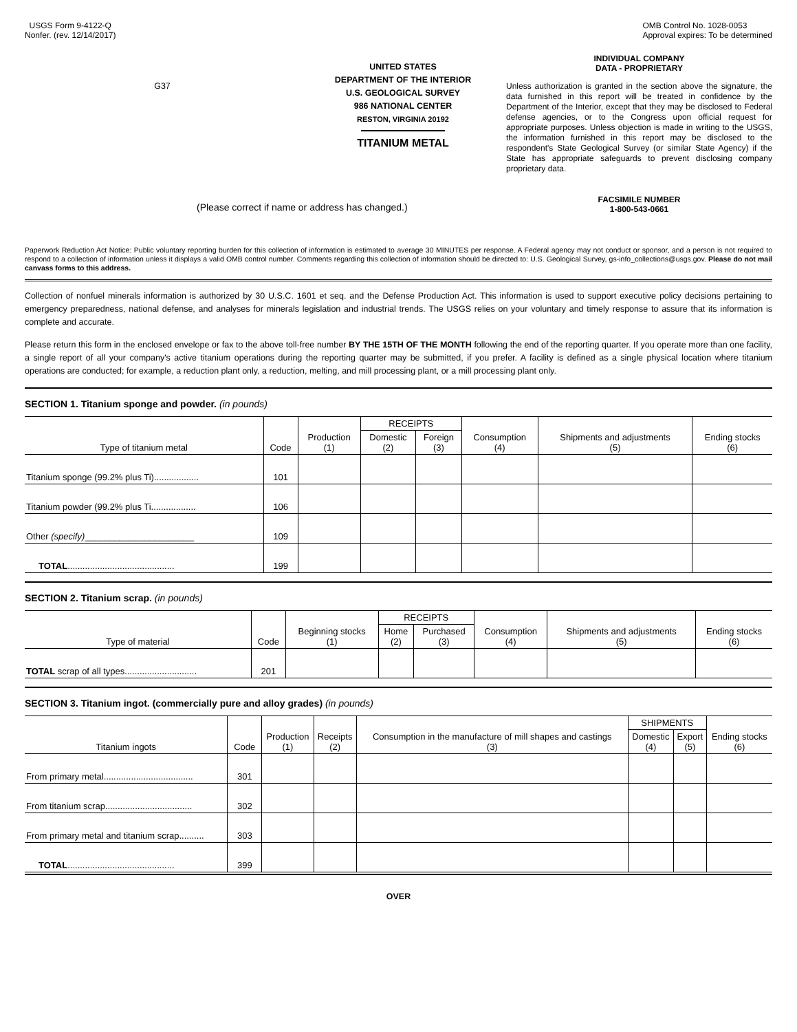USGS Form 9-4122-Q
Nonfer. (rev. 12/14/2017)
OMB Control No. 1028-0053
Approval expires: To be determined
G37
UNITED STATES
DEPARTMENT OF THE INTERIOR
U.S. GEOLOGICAL SURVEY
986 NATIONAL CENTER
RESTON, VIRGINIA 20192
TITANIUM METAL
INDIVIDUAL COMPANY
DATA - PROPRIETARY
Unless authorization is granted in the section above the signature, the data furnished in this report will be treated in confidence by the Department of the Interior, except that they may be disclosed to Federal defense agencies, or to the Congress upon official request for appropriate purposes. Unless objection is made in writing to the USGS, the information furnished in this report may be disclosed to the respondent's State Geological Survey (or similar State Agency) if the State has appropriate safeguards to prevent disclosing company proprietary data.
FACSIMILE NUMBER
1-800-543-0661
(Please correct if name or address has changed.)
Paperwork Reduction Act Notice: Public voluntary reporting burden for this collection of information is estimated to average 30 MINUTES per response. A Federal agency may not conduct or sponsor, and a person is not required to respond to a collection of information unless it displays a valid OMB control number. Comments regarding this collection of information should be directed to: U.S. Geological Survey, gs-info_collections@usgs.gov. Please do not mail canvass forms to this address.
Collection of nonfuel minerals information is authorized by 30 U.S.C. 1601 et seq. and the Defense Production Act. This information is used to support executive policy decisions pertaining to emergency preparedness, national defense, and analyses for minerals legislation and industrial trends. The USGS relies on your voluntary and timely response to assure that its information is complete and accurate.
Please return this form in the enclosed envelope or fax to the above toll-free number BY THE 15TH OF THE MONTH following the end of the reporting quarter. If you operate more than one facility, a single report of all your company's active titanium operations during the reporting quarter may be submitted, if you prefer. A facility is defined as a single physical location where titanium operations are conducted; for example, a reduction plant only, a reduction, melting, and mill processing plant, or a mill processing plant only.
SECTION 1. Titanium sponge and powder. (in pounds)
| Type of titanium metal | Code | Production (1) | RECEIPTS | | Consumption (4) | Shipments and adjustments (5) | Ending stocks (6) |
| --- | --- | --- | --- | --- | --- | --- | --- |
| | | | Domestic (2) | Foreign (3) | | | |
| Titanium sponge (99.2% plus Ti).................. | 101 | | | | | | |
| Titanium powder (99.2% plus Ti.................. | 106 | | | | | | |
| Other (specify) ______________________ | 109 | | | | | | |
| TOTAL ........................................... | 199 | | | | | | |
SECTION 2. Titanium scrap. (in pounds)
| Type of material | Code | Beginning stocks (1) | RECEIPTS | | Consumption (4) | Shipments and adjustments (5) | Ending stocks (6) |
| --- | --- | --- | --- | --- | --- | --- | --- |
| | | | Home (2) | Purchased (3) | | | |
| TOTAL scrap of all types............................. | 201 | | | | | | |
SECTION 3. Titanium ingot. (commercially pure and alloy grades) (in pounds)
| Titanium ingots | Code | Production (1) | Receipts (2) | Consumption in the manufacture of mill shapes and castings (3) | SHIPMENTS | | Ending stocks (6) |
| --- | --- | --- | --- | --- | --- | --- | --- |
| | | | | | Domestic (4) | Export (5) | |
| From primary metal.................................... | 301 | | | | | | |
| From titanium scrap................................... | 302 | | | | | | |
| From primary metal and titanium scrap.......... | 303 | | | | | | |
| TOTAL ........................................... | 399 | | | | | | |
OVER